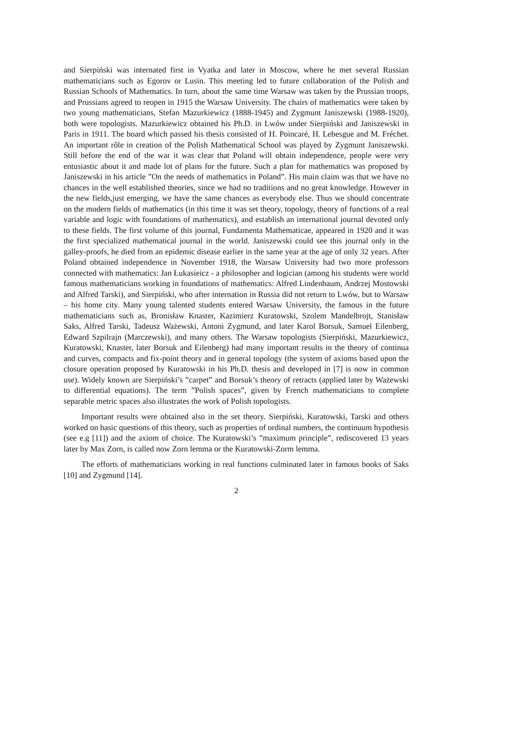and Sierpiński was internated first in Vyatka and later in Moscow, where he met several Russian mathematicians such as Egorov or Lusin. This meeting led to future collaboration of the Polish and Russian Schools of Mathematics. In turn, about the same time Warsaw was taken by the Prussian troops, and Prussians agreed to reopen in 1915 the Warsaw University. The chairs of mathematics were taken by two young mathematicians, Stefan Mazurkiewicz (1888-1945) and Zygmunt Janiszewski (1988-1920), both were topologists. Mazurkiewicz obtained his Ph.D. in Lwów under Sierpiński and Janiszewski in Paris in 1911. The board which passed his thesis consisted of H. Poincaré, H. Lebesgue and M. Fréchet. An important rôle in creation of the Polish Mathematical School was played by Zygmunt Janiszewski. Still before the end of the war it was clear that Poland will obtain independence, people were very entusiastic about it and made lot of plans for the future. Such a plan for mathematics was proposed by Janiszewski in his article ”On the needs of mathematics in Poland”. His main claim was that we have no chances in the well established theories, since we had no traditions and no great knowledge. However in the new fields,just emerging, we have the same chances as everybody else. Thus we should concentrate on the modern fields of mathematics (in this time it was set theory, topology, theory of functions of a real variable and logic with foundations of mathematics), and establish an international journal devoted only to these fields. The first volume of this journal, Fundamenta Mathematicae, appeared in 1920 and it was the first specialized mathematical journal in the world. Janiszewski could see this journal only in the galley-proofs, he died from an epidemic disease earlier in the same year at the age of only 32 years. After Poland obtained independence in November 1918, the Warsaw University had two more professors connected with mathematics: Jan Łukasieicz - a philosopher and logician (among his students were world famous mathematicians working in foundations of mathematics: Alfred Lindenbaum, Andrzej Mostowski and Alfred Tarski), and Sierpiński, who after internation in Russia did not return to Lwów, but to Warsaw – his home city. Many young talented students entered Warsaw University, the famous in the future mathematicians such as, Bronisław Knaster, Kazimierz Kuratowski, Szolem Mandelbrojt, Stanisław Saks, Alfred Tarski, Tadeusz Ważewski, Antoni Zygmund, and later Karol Borsuk, Samuel Eilenberg, Edward Szpilrajn (Marczewski), and many others. The Warsaw topologists (Sierpiński, Mazurkiewicz, Kuratowski, Knaster, later Borsuk and Eilenberg) had many important results in the theory of continua and curves, compacts and fix-point theory and in general topology (the system of axioms based upon the closure operation proposed by Kuratowski in his Ph.D. thesis and developed in [7] is now in common use). Widely known are Sierpiński’s ”carpet” and Borsuk’s theory of retracts (applied later by Ważewski to differential equations). The term ”Polish spaces”, given by French mathematicians to complete separable metric spaces also illustrates the work of Polish topologists.
Important results were obtained also in the set theory. Sierpiński, Kuratowski, Tarski and others worked on basic questions of this theory, such as properties of ordinal numbers, the continuum hypothesis (see e.g [11]) and the axiom of choice. The Kuratowski’s ”maximum principle”, rediscovered 13 years later by Max Zorn, is called now Zorn lemma or the Kuratowski-Zorm lemma.
The efforts of mathematicians working in real functions culminated later in famous books of Saks [10] and Zygmund [14].
2